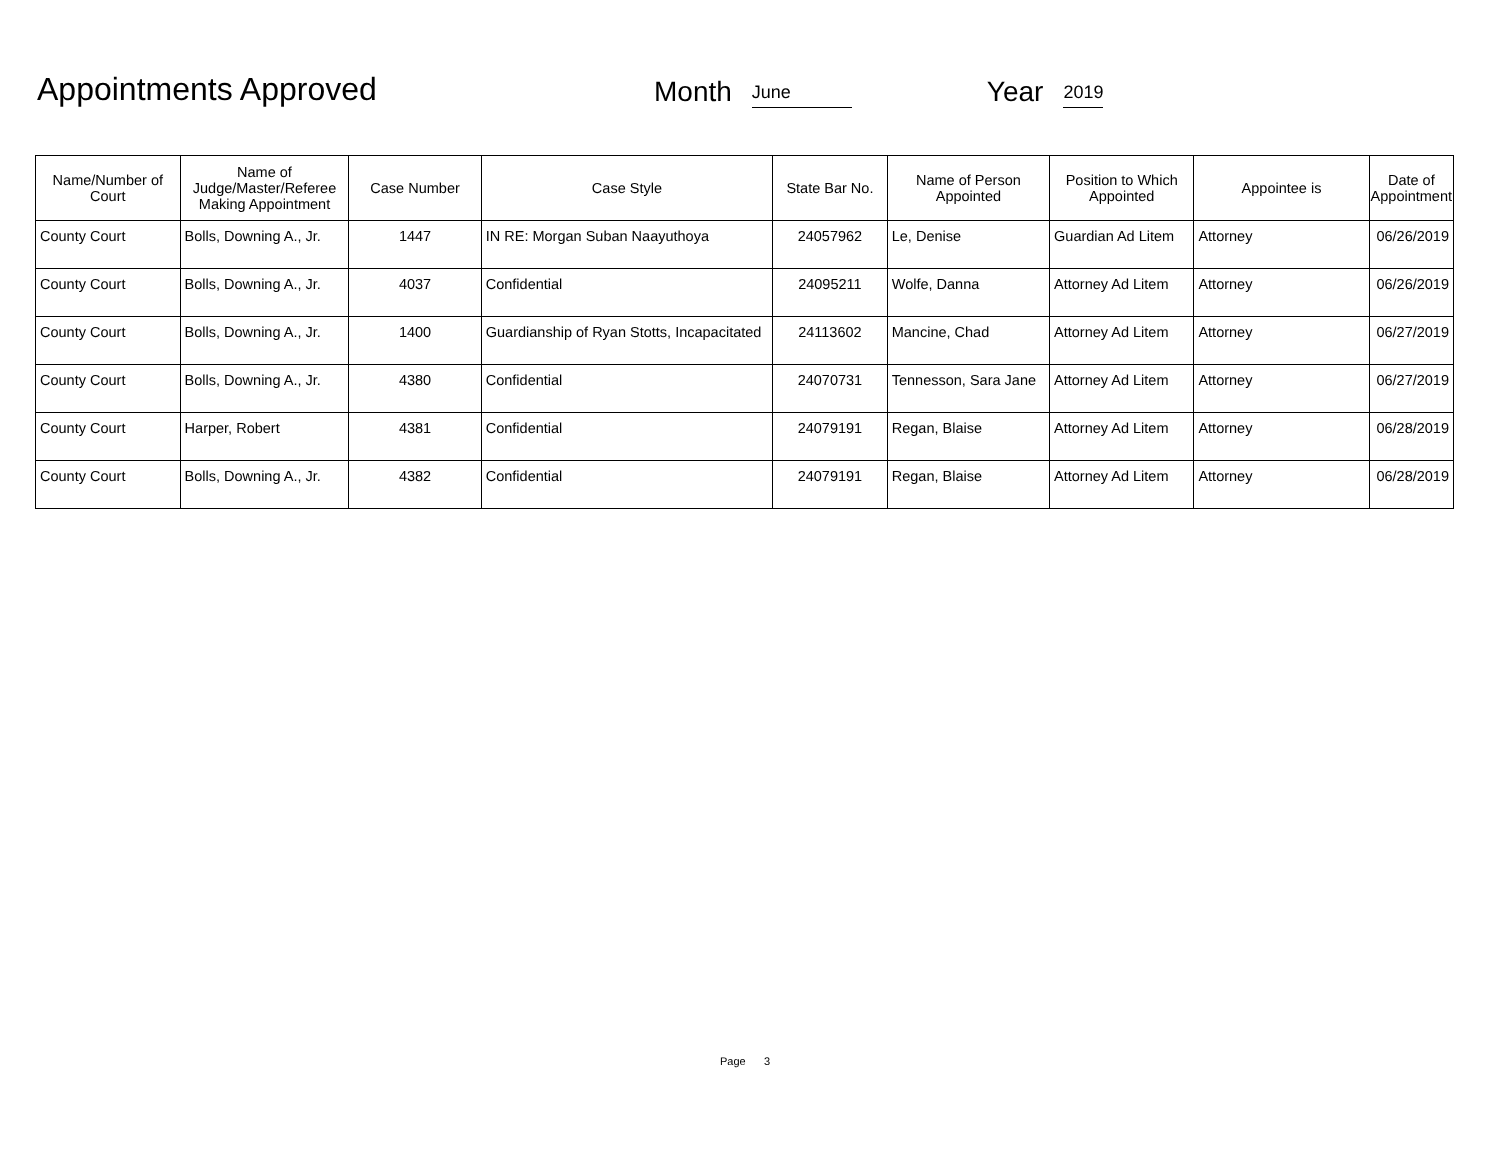Appointments Approved
Month June Year 2019
| Name/Number of Court | Name of Judge/Master/Referee Making Appointment | Case Number | Case Style | State Bar No. | Name of Person Appointed | Position to Which Appointed | Appointee is | Date of Appointment |
| --- | --- | --- | --- | --- | --- | --- | --- | --- |
| County Court | Bolls, Downing A., Jr. | 1447 | IN RE: Morgan Suban Naayuthoya | 24057962 | Le, Denise | Guardian Ad Litem | Attorney | 06/26/2019 |
| County Court | Bolls, Downing A., Jr. | 4037 | Confidential | 24095211 | Wolfe, Danna | Attorney Ad Litem | Attorney | 06/26/2019 |
| County Court | Bolls, Downing A., Jr. | 1400 | Guardianship of Ryan Stotts, Incapacitated | 24113602 | Mancine, Chad | Attorney Ad Litem | Attorney | 06/27/2019 |
| County Court | Bolls, Downing A., Jr. | 4380 | Confidential | 24070731 | Tennesson, Sara Jane | Attorney Ad Litem | Attorney | 06/27/2019 |
| County Court | Harper, Robert | 4381 | Confidential | 24079191 | Regan, Blaise | Attorney Ad Litem | Attorney | 06/28/2019 |
| County Court | Bolls, Downing A., Jr. | 4382 | Confidential | 24079191 | Regan, Blaise | Attorney Ad Litem | Attorney | 06/28/2019 |
Page 3